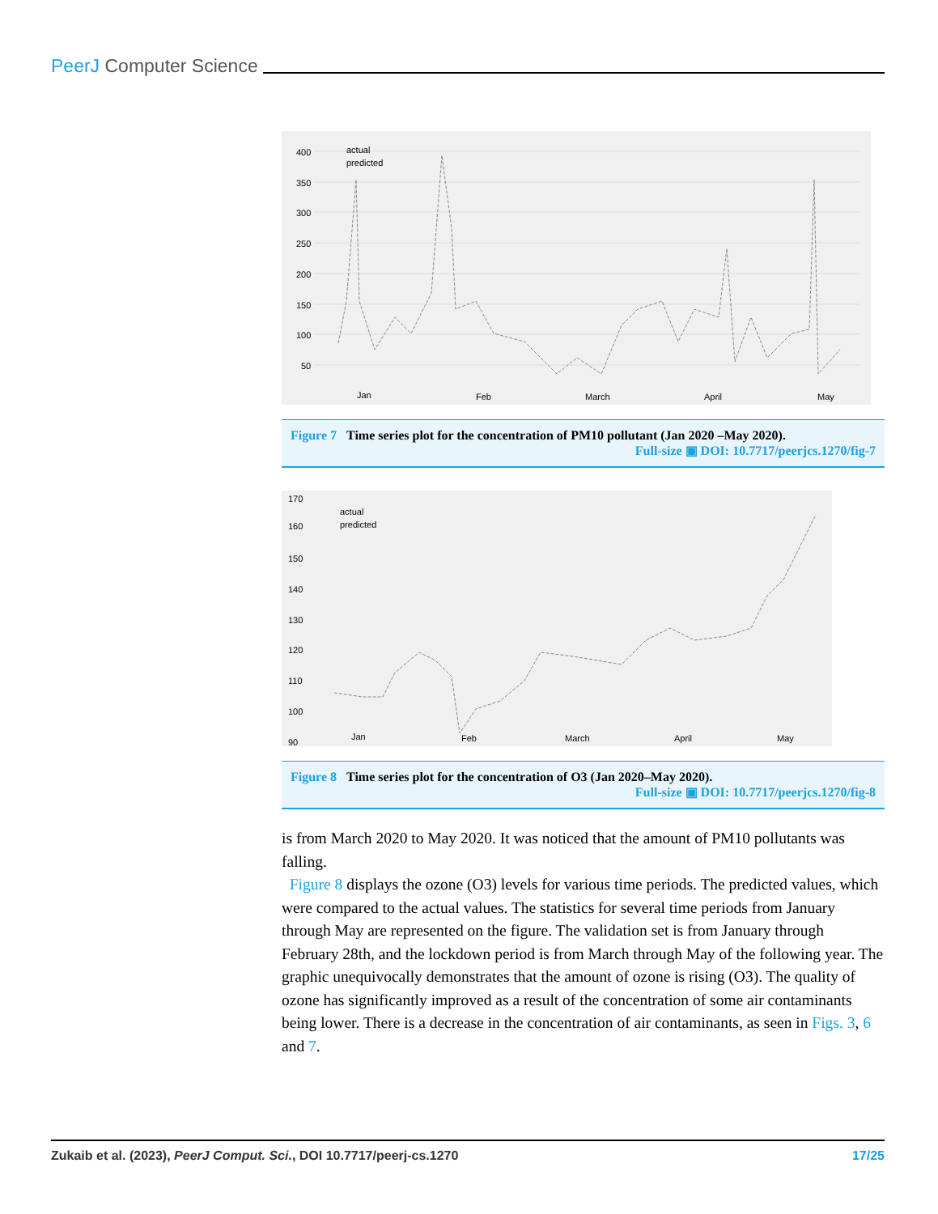PeerJ Computer Science
400
350
300
250
200
150
100
50
Jan
Feb
March
April
May
actual
predicted
Figure 7 Time series plot for the concentration of PM10 pollutant (Jan 2020 –May 2020).
Full-size ▣ DOI: 10.7717/peerjcs.1270/fig-7
170
160
150
140
130
120
110
100
90
Jan
Feb
March
April
May
actual
predicted
Figure 8 Time series plot for the concentration of O3 (Jan 2020–May 2020).
Full-size ▣ DOI: 10.7717/peerjcs.1270/fig-8
is from March 2020 to May 2020. It was noticed that the amount of PM10 pollutants was falling.
Figure 8 displays the ozone (O3) levels for various time periods. The predicted values, which were compared to the actual values. The statistics for several time periods from January through May are represented on the figure. The validation set is from January through February 28th, and the lockdown period is from March through May of the following year. The graphic unequivocally demonstrates that the amount of ozone is rising (O3). The quality of ozone has significantly improved as a result of the concentration of some air contaminants being lower. There is a decrease in the concentration of air contaminants, as seen in Figs. 3, 6 and 7.
Zukaib et al. (2023), PeerJ Comput. Sci., DOI 10.7717/peerj-cs.1270 17/25